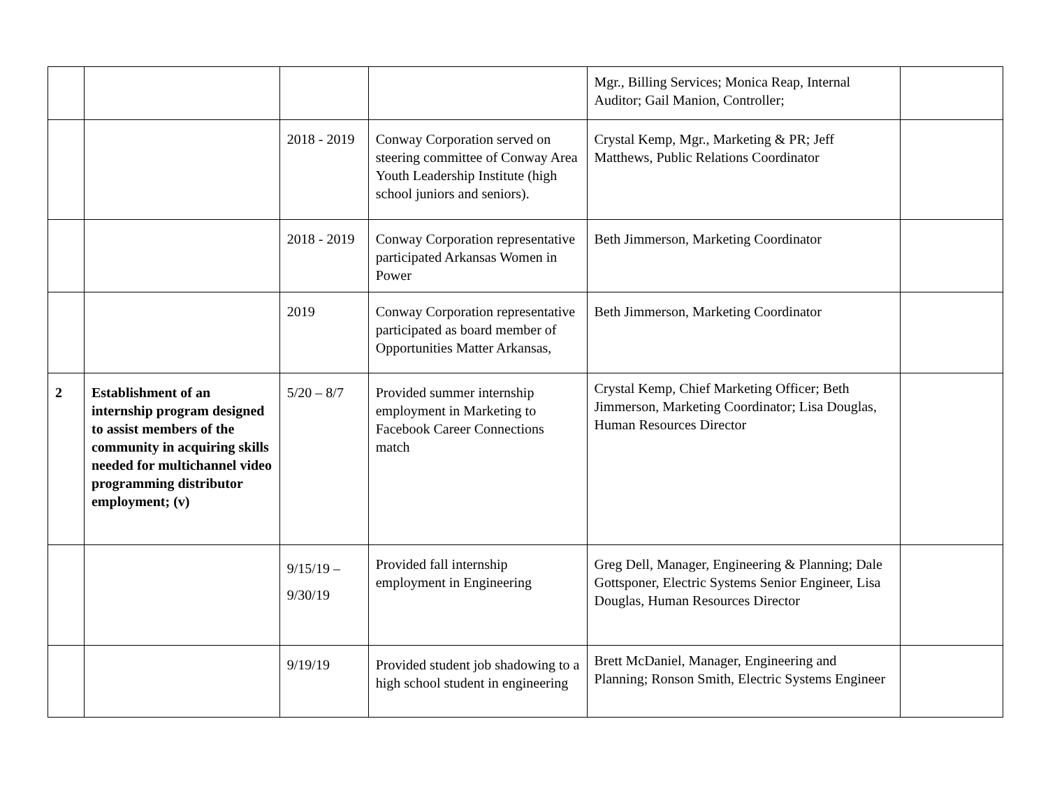| | | | | Mgr., Billing Services; Monica Reap, Internal Auditor; Gail Manion, Controller; | |
| | | 2018 - 2019 | Conway Corporation served on steering committee of Conway Area Youth Leadership Institute (high school juniors and seniors). | Crystal Kemp, Mgr., Marketing & PR; Jeff Matthews, Public Relations Coordinator | |
| | | 2018 - 2019 | Conway Corporation representative participated Arkansas Women in Power | Beth Jimmerson, Marketing Coordinator | |
| | | 2019 | Conway Corporation representative participated as board member of Opportunities Matter Arkansas, | Beth Jimmerson, Marketing Coordinator | |
| 2 | Establishment of an internship program designed to assist members of the community in acquiring skills needed for multichannel video programming distributor employment; (v) | 5/20 – 8/7 | Provided summer internship employment in Marketing to Facebook Career Connections match | Crystal Kemp, Chief Marketing Officer; Beth Jimmerson, Marketing Coordinator; Lisa Douglas, Human Resources Director | |
| | | 9/15/19 – 9/30/19 | Provided fall internship employment in Engineering | Greg Dell, Manager, Engineering & Planning; Dale Gottsponer, Electric Systems Senior Engineer, Lisa Douglas, Human Resources Director | |
| | | 9/19/19 | Provided student job shadowing to a high school student in engineering | Brett McDaniel, Manager, Engineering and Planning; Ronson Smith, Electric Systems Engineer | |